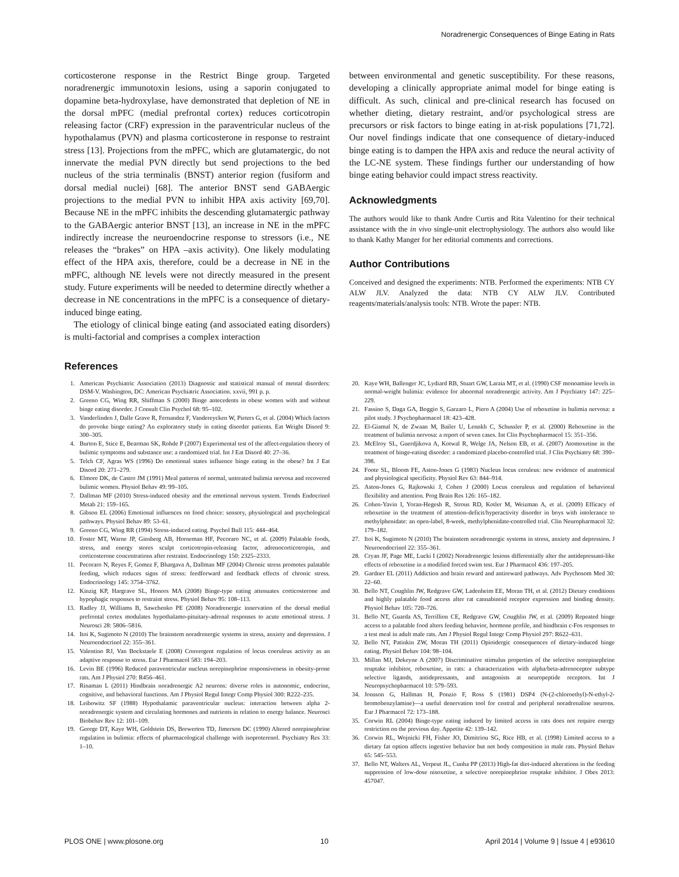Noradrenergic Consequences of Binge Eating in Rats
corticosterone response in the Restrict Binge group. Targeted noradrenergic immunotoxin lesions, using a saporin conjugated to dopamine beta-hydroxylase, have demonstrated that depletion of NE in the dorsal mPFC (medial prefrontal cortex) reduces corticotropin releasing factor (CRF) expression in the paraventricular nucleus of the hypothalamus (PVN) and plasma corticosterone in response to restraint stress [13]. Projections from the mPFC, which are glutamatergic, do not innervate the medial PVN directly but send projections to the bed nucleus of the stria terminalis (BNST) anterior region (fusiform and dorsal medial nuclei) [68]. The anterior BNST send GABAergic projections to the medial PVN to inhibit HPA axis activity [69,70]. Because NE in the mPFC inhibits the descending glutamatergic pathway to the GABAergic anterior BNST [13], an increase in NE in the mPFC indirectly increase the neuroendocrine response to stressors (i.e., NE releases the “brakes” on HPA –axis activity). One likely modulating effect of the HPA axis, therefore, could be a decrease in NE in the mPFC, although NE levels were not directly measured in the present study. Future experiments will be needed to determine directly whether a decrease in NE concentrations in the mPFC is a consequence of dietary-induced binge eating.
The etiology of clinical binge eating (and associated eating disorders) is multi-factorial and comprises a complex interaction
between environmental and genetic susceptibility. For these reasons, developing a clinically appropriate animal model for binge eating is difficult. As such, clinical and pre-clinical research has focused on whether dieting, dietary restraint, and/or psychological stress are precursors or risk factors to binge eating in at-risk populations [71,72]. Our novel findings indicate that one consequence of dietary-induced binge eating is to dampen the HPA axis and reduce the neural activity of the LC-NE system. These findings further our understanding of how binge eating behavior could impact stress reactivity.
Acknowledgments
The authors would like to thank Andre Curtis and Rita Valentino for their technical assistance with the in vivo single-unit electrophysiology. The authors also would like to thank Kathy Manger for her editorial comments and corrections.
Author Contributions
Conceived and designed the experiments: NTB. Performed the experiments: NTB CY ALW JLV. Analyzed the data: NTB CY ALW JLV. Contributed reagents/materials/analysis tools: NTB. Wrote the paper: NTB.
References
1. American Psychiatric Association (2013) Diagnostic and statistical manual of mental disorders: DSM-V. Washington, DC: American Psychiatric Association. xxvii, 991 p. p.
2. Greeno CG, Wing RR, Shiffman S (2000) Binge antecedents in obese women with and without binge eating disorder. J Consult Clin Psychol 68: 95–102.
3. Vanderlinden J, Dalle Grave R, Fernandez F, Vandereycken W, Pieters G, et al. (2004) Which factors do provoke binge eating? An exploratory study in eating disorder patients. Eat Weight Disord 9: 300–305.
4. Burton E, Stice E, Bearman SK, Rohde P (2007) Experimental test of the affect-regulation theory of bulimic symptoms and substance use: a randomized trial. Int J Eat Disord 40: 27–36.
5. Telch CF, Agras WS (1996) Do emotional states influence binge eating in the obese? Int J Eat Disord 20: 271–279.
6. Elmore DK, de Castro JM (1991) Meal patterns of normal, untreated bulimia nervosa and recovered bulimic women. Physiol Behav 49: 99–105.
7. Dallman MF (2010) Stress-induced obesity and the emotional nervous system. Trends Endocrinol Metab 21: 159–165.
8. Gibson EL (2006) Emotional influences on food choice: sensory, physiological and psychological pathways. Physiol Behav 89: 53–61.
9. Greeno CG, Wing RR (1994) Stress-induced eating. Psychol Bull 115: 444–464.
10. Foster MT, Warne JP, Ginsberg AB, Horneman HF, Pecoraro NC, et al. (2009) Palatable foods, stress, and energy stores sculpt corticotropin-releasing factor, adrenocorticotropin, and corticosterone concentrations after restraint. Endocrinology 150: 2325–2333.
11. Pecoraro N, Reyes F, Gomez F, Bhargava A, Dallman MF (2004) Chronic stress promotes palatable feeding, which reduces signs of stress: feedforward and feedback effects of chronic stress. Endocrinology 145: 3754–3762.
12. Kinzig KP, Hargrave SL, Honors MA (2008) Binge-type eating attenuates corticosterone and hypophagic responses to restraint stress. Physiol Behav 95: 108–113.
13. Radley JJ, Williams B, Sawchenko PE (2008) Noradrenergic innervation of the dorsal medial prefrontal cortex modulates hypothalamo-pituitary-adrenal responses to acute emotional stress. J Neurosci 28: 5806–5816.
14. Itoi K, Sugimoto N (2010) The brainstem noradrenergic systems in stress, anxiety and depression. J Neuroendocrinol 22: 355–361.
15. Valentino RJ, Van Bockstaele E (2008) Convergent regulation of locus coeruleus activity as an adaptive response to stress. Eur J Pharmacol 583: 194–203.
16. Levin BE (1996) Reduced paraventricular nucleus norepinephrine responsiveness in obesity-prone rats. Am J Physiol 270: R456–461.
17. Rinaman L (2011) Hindbrain noradrenergic A2 neurons: diverse roles in autonomic, endocrine, cognitive, and behavioral functions. Am J Physiol Regul Integr Comp Physiol 300: R222–235.
18. Leibowitz SF (1988) Hypothalamic paraventricular nucleus: interaction between alpha 2-noradrenergic system and circulating hormones and nutrients in relation to energy balance. Neurosci Biobehav Rev 12: 101–109.
19. George DT, Kaye WH, Goldstein DS, Brewerton TD, Jimerson DC (1990) Altered norepinephrine regulation in bulimia: effects of pharmacological challenge with isoproterenol. Psychiatry Res 33: 1–10.
20. Kaye WH, Ballenger JC, Lydiard RB, Stuart GW, Laraia MT, et al. (1990) CSF monoamine levels in normal-weight bulimia: evidence for abnormal noradrenergic activity. Am J Psychiatry 147: 225–229.
21. Fassino S, Daga GA, Boggio S, Garzaro L, Piero A (2004) Use of reboxetine in bulimia nervosa: a pilot study. J Psychopharmacol 18: 423–428.
22. El-Giamal N, de Zwaan M, Bailer U, Lennkh C, Schussler P, et al. (2000) Reboxetine in the treatment of bulimia nervosa: a report of seven cases. Int Clin Psychopharmacol 15: 351–356.
23. McElroy SL, Guerdjikova A, Kotwal R, Welge JA, Nelson EB, et al. (2007) Atomoxetine in the treatment of binge-eating disorder: a randomized placebo-controlled trial. J Clin Psychiatry 68: 390–398.
24. Foote SL, Bloom FE, Aston-Jones G (1983) Nucleus locus ceruleus: new evidence of anatomical and physiological specificity. Physiol Rev 63: 844–914.
25. Aston-Jones G, Rajkowski J, Cohen J (2000) Locus coeruleus and regulation of behavioral flexibility and attention. Prog Brain Res 126: 165–182.
26. Cohen-Yavin I, Yoran-Hegesh R, Strous RD, Kotler M, Weizman A, et al. (2009) Efficacy of reboxetine in the treatment of attention-deficit/hyperactivity disorder in boys with intolerance to methylphenidate: an open-label, 8-week, methylphenidate-controlled trial. Clin Neuropharmacol 32: 179–182.
27. Itoi K, Sugimoto N (2010) The brainstem noradrenergic systems in stress, anxiety and depression. J Neuroendocrinol 22: 355–361.
28. Cryan JF, Page ME, Lucki I (2002) Noradrenergic lesions differentially alter the antidepressant-like effects of reboxetine in a modified forced swim test. Eur J Pharmacol 436: 197–205.
29. Gardner EL (2011) Addiction and brain reward and antireward pathways. Adv Psychosom Med 30: 22–60.
30. Bello NT, Coughlin JW, Redgrave GW, Ladenheim EE, Moran TH, et al. (2012) Dietary conditions and highly palatable food access alter rat cannabinoid receptor expression and binding density. Physiol Behav 105: 720–726.
31. Bello NT, Guarda AS, Terrillion CE, Redgrave GW, Coughlin JW, et al. (2009) Repeated binge access to a palatable food alters feeding behavior, hormone profile, and hindbrain c-Fos responses to a test meal in adult male rats. Am J Physiol Regul Integr Comp Physiol 297: R622–631.
32. Bello NT, Patinkin ZW, Moran TH (2011) Opioidergic consequences of dietary-induced binge eating. Physiol Behav 104: 98–104.
33. Millan MJ, Dekeyne A (2007) Discriminative stimulus properties of the selective norepinephrine reuptake inhibitor, reboxetine, in rats: a characterization with alpha/beta-adrenoceptor subtype selective ligands, antidepressants, and antagonists at neuropeptide receptors. Int J Neuropsychopharmacol 10: 579–593.
34. Jonsson G, Hallman H, Ponzio F, Ross S (1981) DSP4 (N-(2-chloroethyl)-N-ethyl-2-bromobenzylamine)—a useful denervation tool for central and peripheral noradrenaline neurons. Eur J Pharmacol 72: 173–188.
35. Corwin RL (2004) Binge-type eating induced by limited access in rats does not require energy restriction on the previous day. Appetite 42: 139–142.
36. Corwin RL, Wojnicki FH, Fisher JO, Dimitriou SG, Rice HB, et al. (1998) Limited access to a dietary fat option affects ingestive behavior but not body composition in male rats. Physiol Behav 65: 545–553.
37. Bello NT, Walters AL, Verpeut JL, Cunha PP (2013) High-fat diet-induced alterations in the feeding suppression of low-dose nisoxetine, a selective norepinephrine reuptake inhibitor. J Obes 2013: 457047.
PLOS ONE | www.plosone.org 10 April 2014 | Volume 9 | Issue 4 | e93610